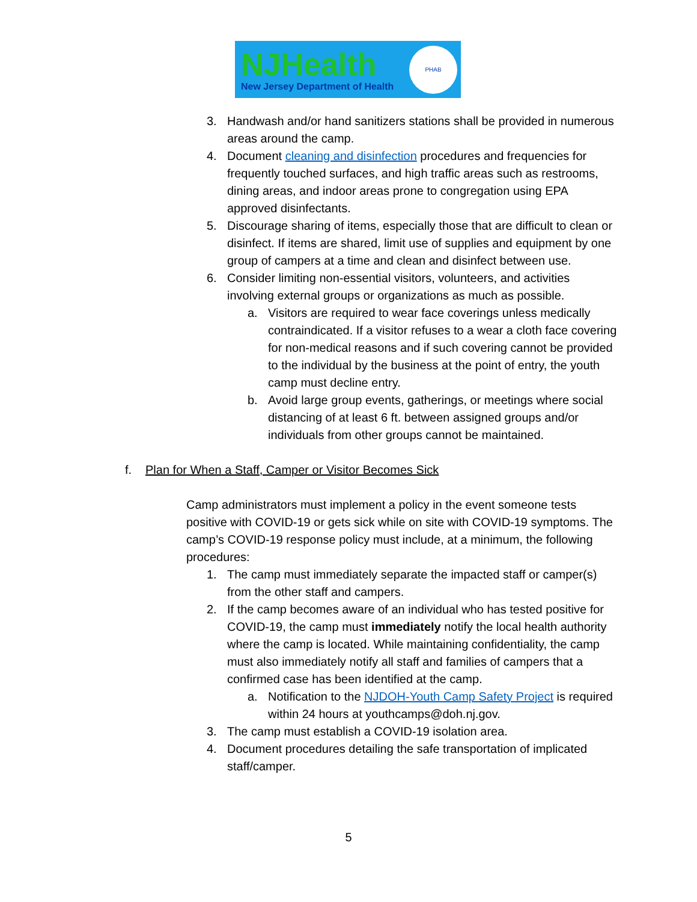NJHealth
New Jersey Department of Health
PHAB
3. Handwash and/or hand sanitizers stations shall be provided in numerous areas around the camp.
4. Document cleaning and disinfection procedures and frequencies for frequently touched surfaces, and high traffic areas such as restrooms, dining areas, and indoor areas prone to congregation using EPA approved disinfectants.
5. Discourage sharing of items, especially those that are difficult to clean or disinfect. If items are shared, limit use of supplies and equipment by one group of campers at a time and clean and disinfect between use.
6. Consider limiting non-essential visitors, volunteers, and activities involving external groups or organizations as much as possible.
a. Visitors are required to wear face coverings unless medically contraindicated. If a visitor refuses to a wear a cloth face covering for non-medical reasons and if such covering cannot be provided to the individual by the business at the point of entry, the youth camp must decline entry.
b. Avoid large group events, gatherings, or meetings where social distancing of at least 6 ft. between assigned groups and/or individuals from other groups cannot be maintained.
f. Plan for When a Staff, Camper or Visitor Becomes Sick
Camp administrators must implement a policy in the event someone tests positive with COVID-19 or gets sick while on site with COVID-19 symptoms. The camp’s COVID-19 response policy must include, at a minimum, the following procedures:
1. The camp must immediately separate the impacted staff or camper(s) from the other staff and campers.
2. If the camp becomes aware of an individual who has tested positive for COVID-19, the camp must immediately notify the local health authority where the camp is located. While maintaining confidentiality, the camp must also immediately notify all staff and families of campers that a confirmed case has been identified at the camp.
a. Notification to the NJDOH-Youth Camp Safety Project is required within 24 hours at youthcamps@doh.nj.gov.
3. The camp must establish a COVID-19 isolation area.
4. Document procedures detailing the safe transportation of implicated staff/camper.
5